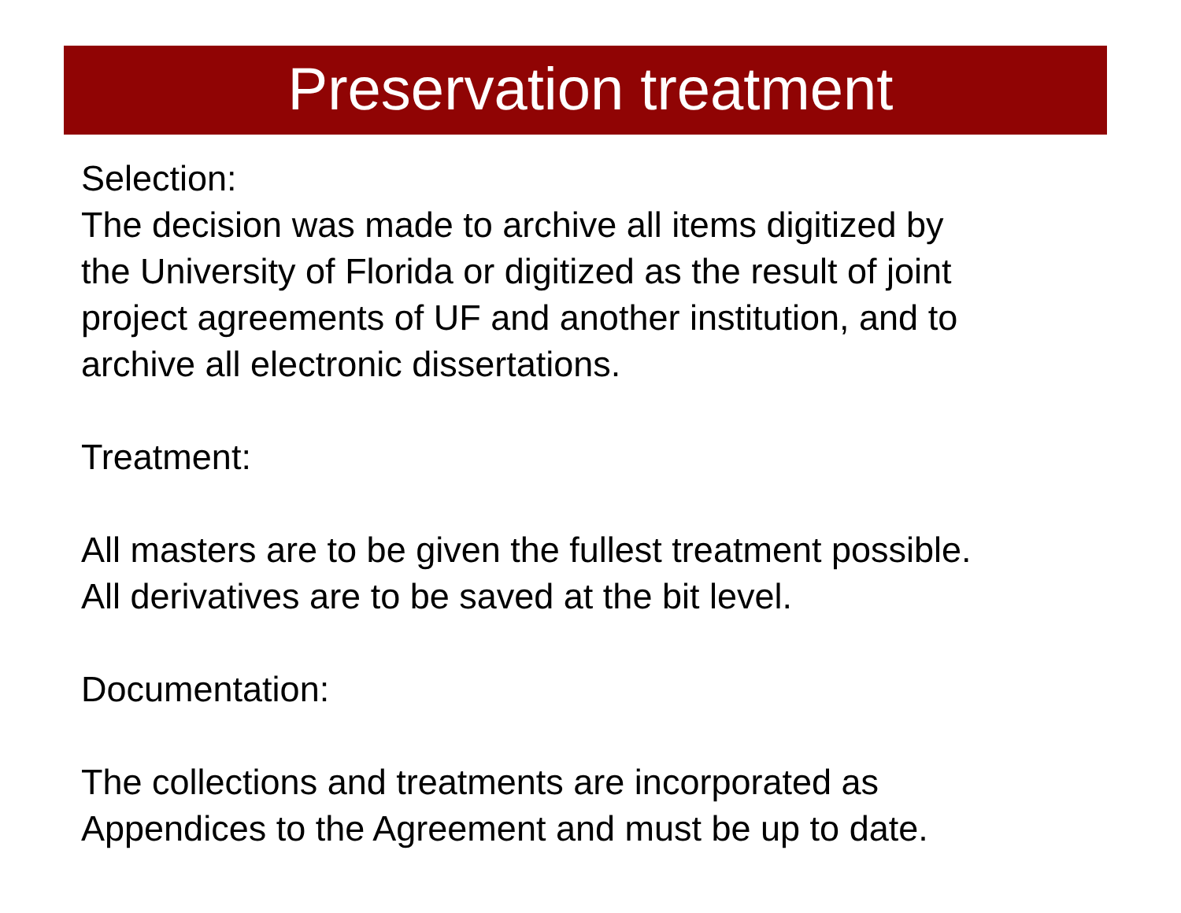Preservation treatment
Selection:
The decision was made to archive all items digitized by
the University of Florida or digitized as the result of joint
project agreements of UF and another institution, and to
archive all electronic dissertations.
Treatment:
All masters are to be given the fullest treatment possible.
All derivatives are to be saved at the bit level.
Documentation:
The collections and treatments are incorporated as
Appendices to the Agreement and must be up to date.